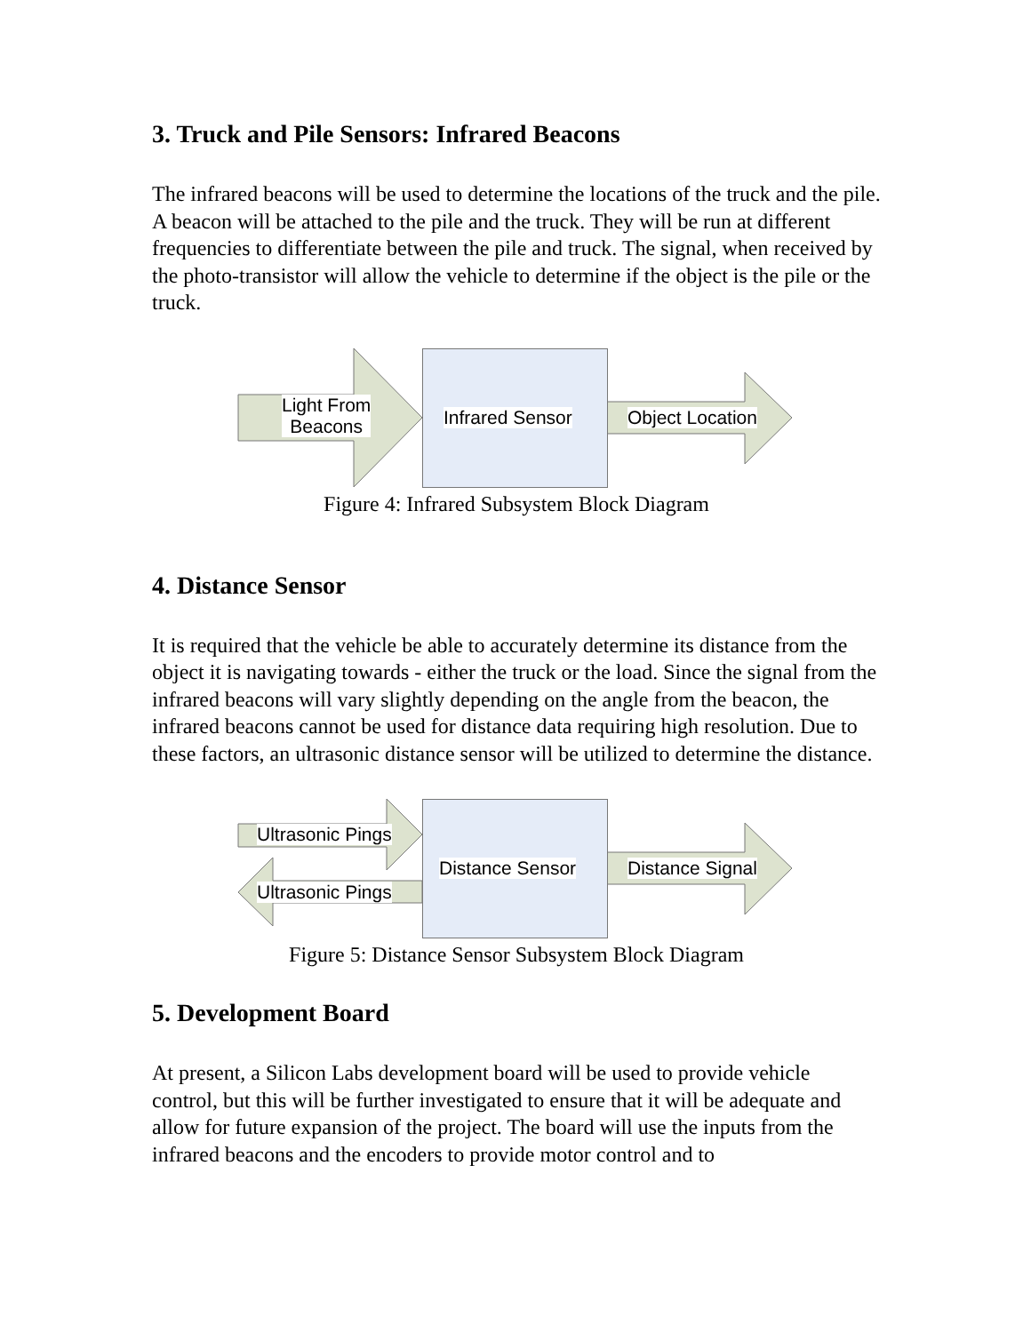3. Truck and Pile Sensors: Infrared Beacons
The infrared beacons will be used to determine the locations of the truck and the pile. A beacon will be attached to the pile and the truck. They will be run at different frequencies to differentiate between the pile and truck. The signal, when received by the photo-transistor will allow the vehicle to determine if the object is the pile or the truck.
Light From
Beacons
Infrared Sensor Object Location
Figure 4: Infrared Subsystem Block Diagram
4. Distance Sensor
It is required that the vehicle be able to accurately determine its distance from the object it is navigating towards - either the truck or the load. Since the signal from the infrared beacons will vary slightly depending on the angle from the beacon, the infrared beacons cannot be used for distance data requiring high resolution. Due to these factors, an ultrasonic distance sensor will be utilized to determine the distance.
Ultrasonic Pings
Ultrasonic Pings
Distance Sensor Distance Signal
Figure 5: Distance Sensor Subsystem Block Diagram
5. Development Board
At present, a Silicon Labs development board will be used to provide vehicle control, but this will be further investigated to ensure that it will be adequate and allow for future expansion of the project. The board will use the inputs from the infrared beacons and the encoders to provide motor control and to